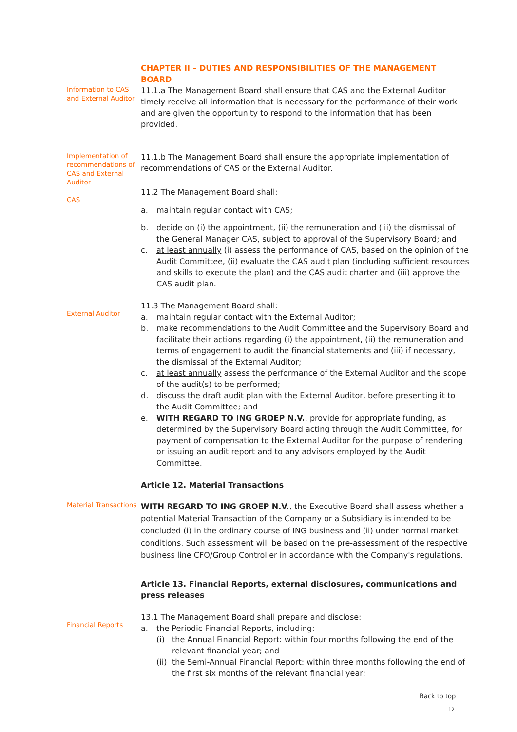CHAPTER II – DUTIES AND RESPONSIBILITIES OF THE MANAGEMENT BOARD
Information to CAS and External Auditor
11.1.a The Management Board shall ensure that CAS and the External Auditor timely receive all information that is necessary for the performance of their work and are given the opportunity to respond to the information that has been provided.
Implementation of recommendations of CAS and External Auditor
CAS
11.1.b The Management Board shall ensure the appropriate implementation of recommendations of CAS or the External Auditor.
11.2 The Management Board shall:
a. maintain regular contact with CAS;
b. decide on (i) the appointment, (ii) the remuneration and (iii) the dismissal of the General Manager CAS, subject to approval of the Supervisory Board; and
c. at least annually (i) assess the performance of CAS, based on the opinion of the Audit Committee, (ii) evaluate the CAS audit plan (including sufficient resources and skills to execute the plan) and the CAS audit charter and (iii) approve the CAS audit plan.
External Auditor
11.3 The Management Board shall:
a. maintain regular contact with the External Auditor;
b. make recommendations to the Audit Committee and the Supervisory Board and facilitate their actions regarding (i) the appointment, (ii) the remuneration and terms of engagement to audit the financial statements and (iii) if necessary, the dismissal of the External Auditor;
c. at least annually assess the performance of the External Auditor and the scope of the audit(s) to be performed;
d. discuss the draft audit plan with the External Auditor, before presenting it to the Audit Committee; and
e. WITH REGARD TO ING GROEP N.V., provide for appropriate funding, as determined by the Supervisory Board acting through the Audit Committee, for payment of compensation to the External Auditor for the purpose of rendering or issuing an audit report and to any advisors employed by the Audit Committee.
Article 12. Material Transactions
Material Transactions
WITH REGARD TO ING GROEP N.V., the Executive Board shall assess whether a potential Material Transaction of the Company or a Subsidiary is intended to be concluded (i) in the ordinary course of ING business and (ii) under normal market conditions. Such assessment will be based on the pre-assessment of the respective business line CFO/Group Controller in accordance with the Company's regulations.
Article 13. Financial Reports, external disclosures, communications and press releases
Financial Reports
13.1 The Management Board shall prepare and disclose:
a. the Periodic Financial Reports, including:
(i) the Annual Financial Report: within four months following the end of the relevant financial year; and
(ii) the Semi-Annual Financial Report: within three months following the end of the first six months of the relevant financial year;
Back to top
12